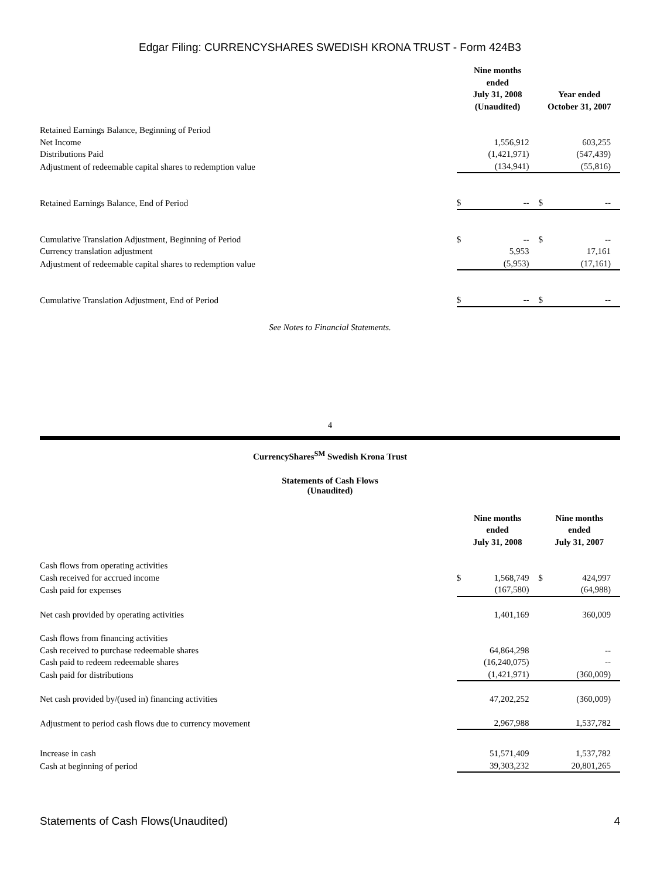Edgar Filing: CURRENCYSHARES SWEDISH KRONA TRUST - Form 424B3
| | Nine months ended July 31, 2008 (Unaudited) | | | Year ended October 31, 2007 | | |
| --- | --- | --- | --- | --- | --- | --- |
| Retained Earnings Balance, Beginning of Period | | | | | | |
| Net Income | | 1,556,912 | | | 603,255 | |
| Distributions Paid | | (1,421,971) | | | (547,439) | |
| Adjustment of redeemable capital shares to redemption value | | (134,941) | | | (55,816) | |
| Retained Earnings Balance, End of Period | $ | -- | | $ | -- | |
| Cumulative Translation Adjustment, Beginning of Period | $ | -- | | $ | -- | |
| Currency translation adjustment | | 5,953 | | | 17,161 | |
| Adjustment of redeemable capital shares to redemption value | | (5,953) | | | (17,161) | |
| Cumulative Translation Adjustment, End of Period | $ | -- | | $ | -- | |
See Notes to Financial Statements.
4
CurrencyShares<sup>SM</sup> Swedish Krona Trust
Statements of Cash Flows
(Unaudited)
| | Nine months ended July 31, 2008 | | | Nine months ended July 31, 2007 | | |
| --- | --- | --- | --- | --- | --- | --- |
| Cash flows from operating activities | | | | | | |
| Cash received for accrued income | $ | 1,568,749 | | $ | 424,997 | |
| Cash paid for expenses | | (167,580) | | | (64,988) | |
| Net cash provided by operating activities | | 1,401,169 | | | 360,009 | |
| Cash flows from financing activities | | | | | | |
| Cash received to purchase redeemable shares | | 64,864,298 | | | -- | |
| Cash paid to redeem redeemable shares | | (16,240,075) | | | -- | |
| Cash paid for distributions | | (1,421,971) | | | (360,009) | |
| Net cash provided by/(used in) financing activities | | 47,202,252 | | | (360,009) | |
| Adjustment to period cash flows due to currency movement | | 2,967,988 | | | 1,537,782 | |
| Increase in cash | | 51,571,409 | | | 1,537,782 | |
| Cash at beginning of period | | 39,303,232 | | | 20,801,265 | |
Statements of Cash Flows(Unaudited) 4